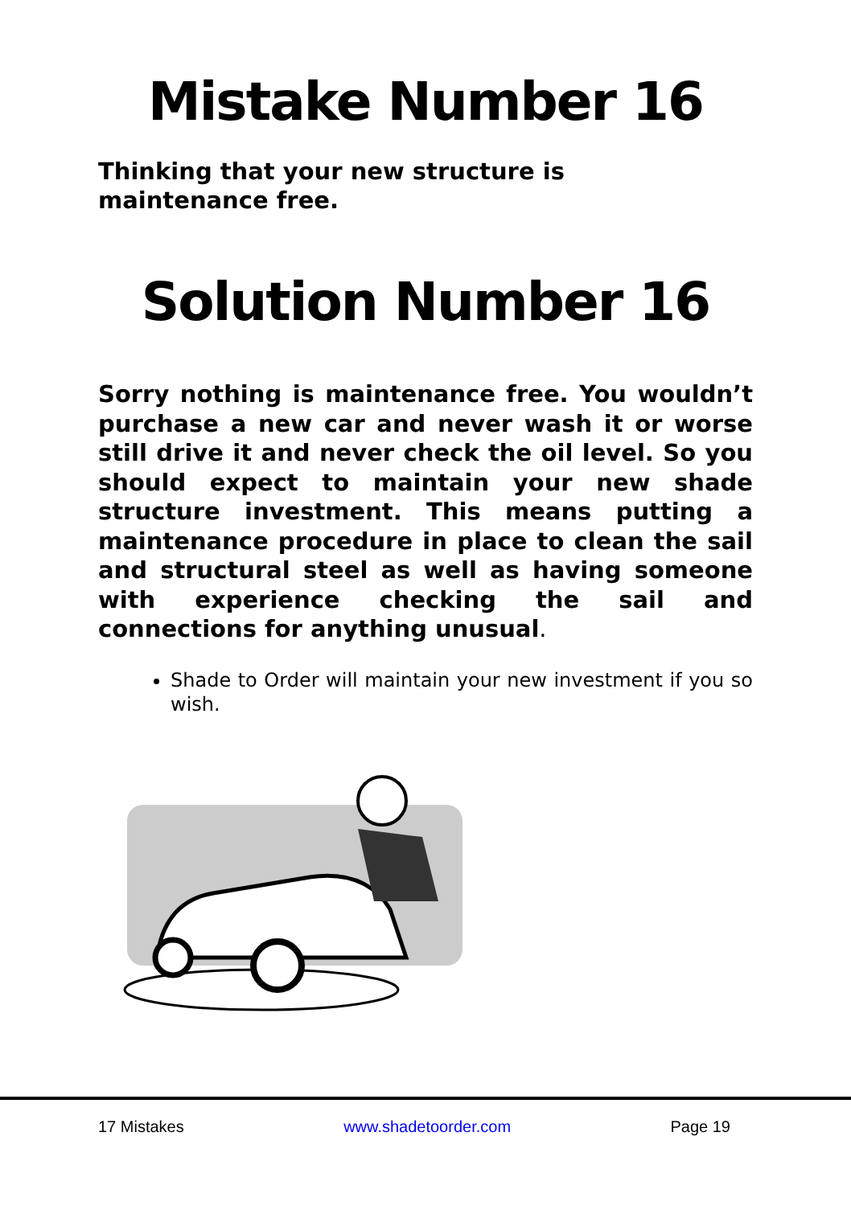Mistake Number 16
Thinking that your new structure is maintenance free.
Solution Number 16
Sorry nothing is maintenance free. You wouldn’t purchase a new car and never wash it or worse still drive it and never check the oil level. So you should expect to maintain your new shade structure investment. This means putting a maintenance procedure in place to clean the sail and structural steel as well as having someone with experience checking the sail and connections for anything unusual.
Shade to Order will maintain your new investment if you so wish.
17 Mistakes www.shadetoorder.com Page 19